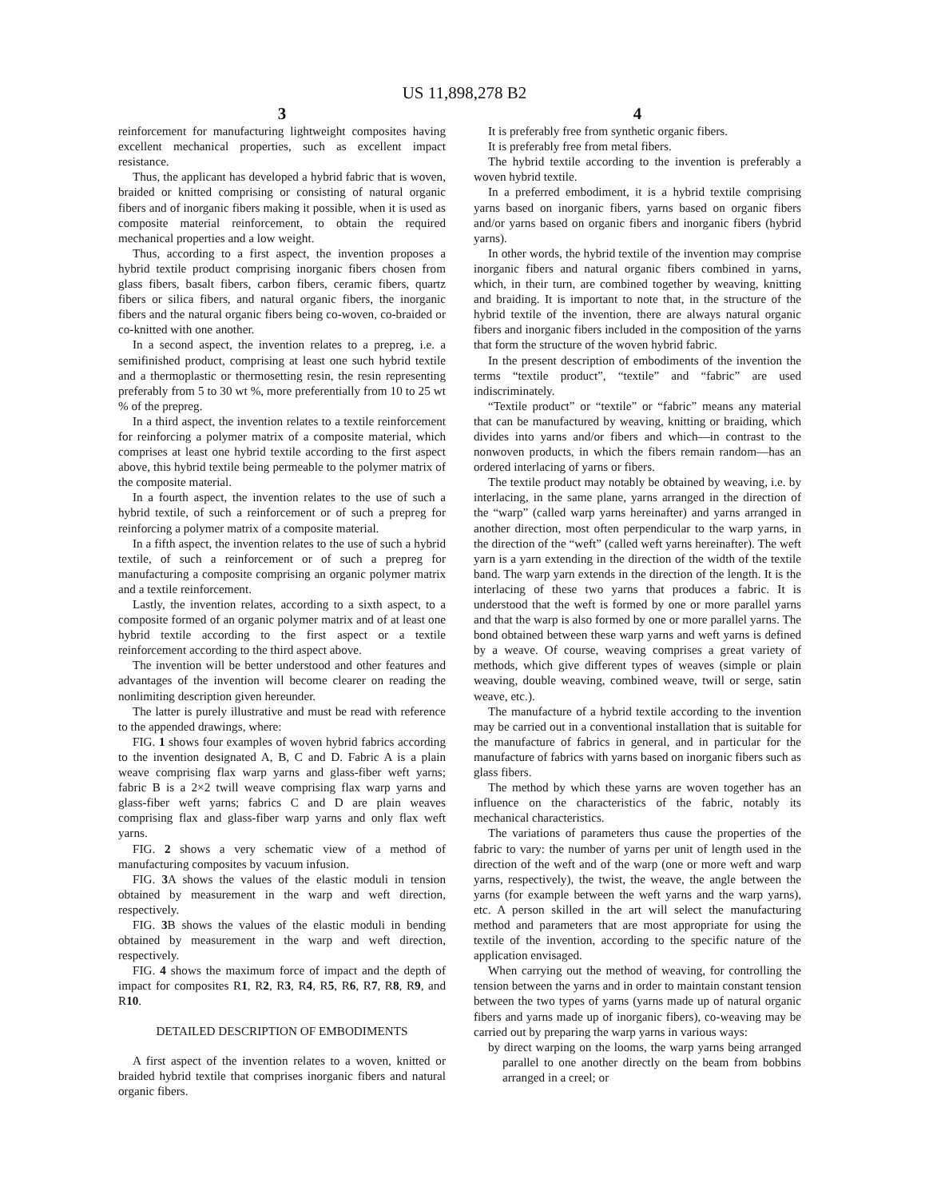US 11,898,278 B2
3
reinforcement for manufacturing lightweight composites having excellent mechanical properties, such as excellent impact resistance.
Thus, the applicant has developed a hybrid fabric that is woven, braided or knitted comprising or consisting of natural organic fibers and of inorganic fibers making it possible, when it is used as composite material reinforcement, to obtain the required mechanical properties and a low weight.
Thus, according to a first aspect, the invention proposes a hybrid textile product comprising inorganic fibers chosen from glass fibers, basalt fibers, carbon fibers, ceramic fibers, quartz fibers or silica fibers, and natural organic fibers, the inorganic fibers and the natural organic fibers being co-woven, co-braided or co-knitted with one another.
In a second aspect, the invention relates to a prepreg, i.e. a semifinished product, comprising at least one such hybrid textile and a thermoplastic or thermosetting resin, the resin representing preferably from 5 to 30 wt %, more preferentially from 10 to 25 wt % of the prepreg.
In a third aspect, the invention relates to a textile reinforcement for reinforcing a polymer matrix of a composite material, which comprises at least one hybrid textile according to the first aspect above, this hybrid textile being permeable to the polymer matrix of the composite material.
In a fourth aspect, the invention relates to the use of such a hybrid textile, of such a reinforcement or of such a prepreg for reinforcing a polymer matrix of a composite material.
In a fifth aspect, the invention relates to the use of such a hybrid textile, of such a reinforcement or of such a prepreg for manufacturing a composite comprising an organic polymer matrix and a textile reinforcement.
Lastly, the invention relates, according to a sixth aspect, to a composite formed of an organic polymer matrix and of at least one hybrid textile according to the first aspect or a textile reinforcement according to the third aspect above.
The invention will be better understood and other features and advantages of the invention will become clearer on reading the nonlimiting description given hereunder.
The latter is purely illustrative and must be read with reference to the appended drawings, where:
FIG. 1 shows four examples of woven hybrid fabrics according to the invention designated A, B, C and D. Fabric A is a plain weave comprising flax warp yarns and glass-fiber weft yarns; fabric B is a 2×2 twill weave comprising flax warp yarns and glass-fiber weft yarns; fabrics C and D are plain weaves comprising flax and glass-fiber warp yarns and only flax weft yarns.
FIG. 2 shows a very schematic view of a method of manufacturing composites by vacuum infusion.
FIG. 3 A shows the values of the elastic moduli in tension obtained by measurement in the warp and weft direction, respectively.
FIG. 3 B shows the values of the elastic moduli in bending obtained by measurement in the warp and weft direction, respectively.
FIG. 4 shows the maximum force of impact and the depth of impact for composites R1, R2, R3, R4, R5, R6, R7, R8, R9, and R10.
DETAILED DESCRIPTION OF EMBODIMENTS
A first aspect of the invention relates to a woven, knitted or braided hybrid textile that comprises inorganic fibers and natural organic fibers.
4
It is preferably free from synthetic organic fibers.
It is preferably free from metal fibers.
The hybrid textile according to the invention is preferably a woven hybrid textile.
In a preferred embodiment, it is a hybrid textile comprising yarns based on inorganic fibers, yarns based on organic fibers and/or yarns based on organic fibers and inorganic fibers (hybrid yarns).
In other words, the hybrid textile of the invention may comprise inorganic fibers and natural organic fibers combined in yarns, which, in their turn, are combined together by weaving, knitting and braiding. It is important to note that, in the structure of the hybrid textile of the invention, there are always natural organic fibers and inorganic fibers included in the composition of the yarns that form the structure of the woven hybrid fabric.
In the present description of embodiments of the invention the terms “textile product”, “textile” and “fabric” are used indiscriminately.
“Textile product” or “textile” or “fabric” means any material that can be manufactured by weaving, knitting or braiding, which divides into yarns and/or fibers and which—in contrast to the nonwoven products, in which the fibers remain random—has an ordered interlacing of yarns or fibers.
The textile product may notably be obtained by weaving, i.e. by interlacing, in the same plane, yarns arranged in the direction of the “warp” (called warp yarns hereinafter) and yarns arranged in another direction, most often perpendicular to the warp yarns, in the direction of the “weft” (called weft yarns hereinafter). The weft yarn is a yarn extending in the direction of the width of the textile band. The warp yarn extends in the direction of the length. It is the interlacing of these two yarns that produces a fabric. It is understood that the weft is formed by one or more parallel yarns and that the warp is also formed by one or more parallel yarns. The bond obtained between these warp yarns and weft yarns is defined by a weave. Of course, weaving comprises a great variety of methods, which give different types of weaves (simple or plain weaving, double weaving, combined weave, twill or serge, satin weave, etc.).
The manufacture of a hybrid textile according to the invention may be carried out in a conventional installation that is suitable for the manufacture of fabrics in general, and in particular for the manufacture of fabrics with yarns based on inorganic fibers such as glass fibers.
The method by which these yarns are woven together has an influence on the characteristics of the fabric, notably its mechanical characteristics.
The variations of parameters thus cause the properties of the fabric to vary: the number of yarns per unit of length used in the direction of the weft and of the warp (one or more weft and warp yarns, respectively), the twist, the weave, the angle between the yarns (for example between the weft yarns and the warp yarns), etc. A person skilled in the art will select the manufacturing method and parameters that are most appropriate for using the textile of the invention, according to the specific nature of the application envisaged.
When carrying out the method of weaving, for controlling the tension between the yarns and in order to maintain constant tension between the two types of yarns (yarns made up of natural organic fibers and yarns made up of inorganic fibers), co-weaving may be carried out by preparing the warp yarns in various ways:
by direct warping on the looms, the warp yarns being arranged parallel to one another directly on the beam from bobbins arranged in a creel; or